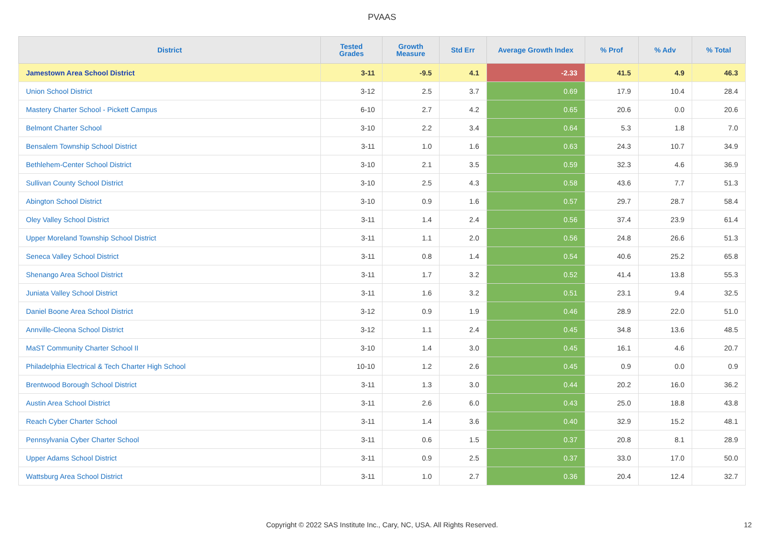PVAAS
| District | Tested Grades | Growth Measure | Std Err | Average Growth Index | % Prof | % Adv | % Total |
| --- | --- | --- | --- | --- | --- | --- | --- |
| Jamestown Area School District | 3-11 | -9.5 | 4.1 | -2.33 | 41.5 | 4.9 | 46.3 |
| Union School District | 3-12 | 2.5 | 3.7 | 0.69 | 17.9 | 10.4 | 28.4 |
| Mastery Charter School - Pickett Campus | 6-10 | 2.7 | 4.2 | 0.65 | 20.6 | 0.0 | 20.6 |
| Belmont Charter School | 3-10 | 2.2 | 3.4 | 0.64 | 5.3 | 1.8 | 7.0 |
| Bensalem Township School District | 3-11 | 1.0 | 1.6 | 0.63 | 24.3 | 10.7 | 34.9 |
| Bethlehem-Center School District | 3-10 | 2.1 | 3.5 | 0.59 | 32.3 | 4.6 | 36.9 |
| Sullivan County School District | 3-10 | 2.5 | 4.3 | 0.58 | 43.6 | 7.7 | 51.3 |
| Abington School District | 3-10 | 0.9 | 1.6 | 0.57 | 29.7 | 28.7 | 58.4 |
| Oley Valley School District | 3-11 | 1.4 | 2.4 | 0.56 | 37.4 | 23.9 | 61.4 |
| Upper Moreland Township School District | 3-11 | 1.1 | 2.0 | 0.56 | 24.8 | 26.6 | 51.3 |
| Seneca Valley School District | 3-11 | 0.8 | 1.4 | 0.54 | 40.6 | 25.2 | 65.8 |
| Shenango Area School District | 3-11 | 1.7 | 3.2 | 0.52 | 41.4 | 13.8 | 55.3 |
| Juniata Valley School District | 3-11 | 1.6 | 3.2 | 0.51 | 23.1 | 9.4 | 32.5 |
| Daniel Boone Area School District | 3-12 | 0.9 | 1.9 | 0.46 | 28.9 | 22.0 | 51.0 |
| Annville-Cleona School District | 3-12 | 1.1 | 2.4 | 0.45 | 34.8 | 13.6 | 48.5 |
| MaST Community Charter School II | 3-10 | 1.4 | 3.0 | 0.45 | 16.1 | 4.6 | 20.7 |
| Philadelphia Electrical & Tech Charter High School | 10-10 | 1.2 | 2.6 | 0.45 | 0.9 | 0.0 | 0.9 |
| Brentwood Borough School District | 3-11 | 1.3 | 3.0 | 0.44 | 20.2 | 16.0 | 36.2 |
| Austin Area School District | 3-11 | 2.6 | 6.0 | 0.43 | 25.0 | 18.8 | 43.8 |
| Reach Cyber Charter School | 3-11 | 1.4 | 3.6 | 0.40 | 32.9 | 15.2 | 48.1 |
| Pennsylvania Cyber Charter School | 3-11 | 0.6 | 1.5 | 0.37 | 20.8 | 8.1 | 28.9 |
| Upper Adams School District | 3-11 | 0.9 | 2.5 | 0.37 | 33.0 | 17.0 | 50.0 |
| Wattsburg Area School District | 3-11 | 1.0 | 2.7 | 0.36 | 20.4 | 12.4 | 32.7 |
Copyright © 2022 SAS Institute Inc., Cary, NC, USA. All Rights Reserved. 12